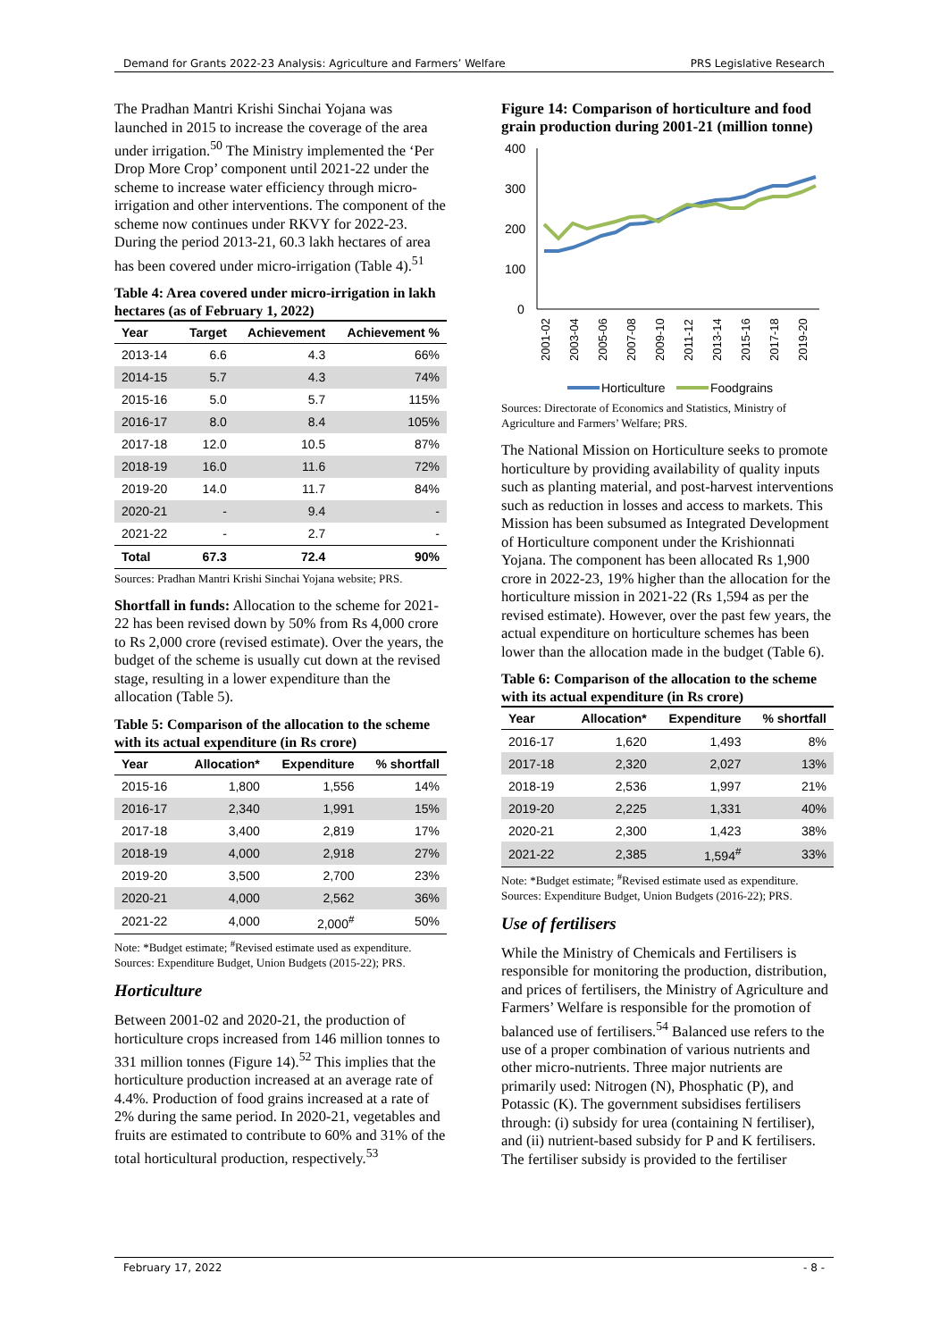Demand for Grants 2022-23 Analysis: Agriculture and Farmers’ Welfare PRS Legislative Research
The Pradhan Mantri Krishi Sinchai Yojana was launched in 2015 to increase the coverage of the area under irrigation.<sup>50</sup> The Ministry implemented the ‘Per Drop More Crop’ component until 2021-22 under the scheme to increase water efficiency through micro-irrigation and other interventions. The component of the scheme now continues under RKVY for 2022-23. During the period 2013-21, 60.3 lakh hectares of area has been covered under micro-irrigation (Table 4).<sup>51</sup>
Table 4: Area covered under micro-irrigation in lakh hectares (as of February 1, 2022)
| Year | Target | Achievement | Achievement % |
| --- | --- | --- | --- |
| 2013-14 | 6.6 | 4.3 | 66% |
| 2014-15 | 5.7 | 4.3 | 74% |
| 2015-16 | 5.0 | 5.7 | 115% |
| 2016-17 | 8.0 | 8.4 | 105% |
| 2017-18 | 12.0 | 10.5 | 87% |
| 2018-19 | 16.0 | 11.6 | 72% |
| 2019-20 | 14.0 | 11.7 | 84% |
| 2020-21 | - | 9.4 | - |
| 2021-22 | - | 2.7 | - |
| Total | 67.3 | 72.4 | 90% |
Sources: Pradhan Mantri Krishi Sinchai Yojana website; PRS.
Shortfall in funds: Allocation to the scheme for 2021-22 has been revised down by 50% from Rs 4,000 crore to Rs 2,000 crore (revised estimate). Over the years, the budget of the scheme is usually cut down at the revised stage, resulting in a lower expenditure than the allocation (Table 5).
Table 5: Comparison of the allocation to the scheme with its actual expenditure (in Rs crore)
| Year | Allocation* | Expenditure | % shortfall |
| --- | --- | --- | --- |
| 2015-16 | 1,800 | 1,556 | 14% |
| 2016-17 | 2,340 | 1,991 | 15% |
| 2017-18 | 3,400 | 2,819 | 17% |
| 2018-19 | 4,000 | 2,918 | 27% |
| 2019-20 | 3,500 | 2,700 | 23% |
| 2020-21 | 4,000 | 2,562 | 36% |
| 2021-22 | 4,000 | 2,000<sup>#</sup> | 50% |
Note: *Budget estimate; <sup>#</sup>Revised estimate used as expenditure.
Sources: Expenditure Budget, Union Budgets (2015-22); PRS.
Horticulture
Between 2001-02 and 2020-21, the production of horticulture crops increased from 146 million tonnes to 331 million tonnes (Figure 14).<sup>52</sup> This implies that the horticulture production increased at an average rate of 4.4%. Production of food grains increased at a rate of 2% during the same period. In 2020-21, vegetables and fruits are estimated to contribute to 60% and 31% of the total horticultural production, respectively.<sup>53</sup>
Figure 14: Comparison of horticulture and food grain production during 2001-21 (million tonne)
400
300
200
100
0
2001-02
2003-04
2005-06
2007-08
2009-10
2011-12
2013-14
2015-16
2017-18
2019-20
Horticulture
Foodgrains
Sources: Directorate of Economics and Statistics, Ministry of Agriculture and Farmers’ Welfare; PRS.
The National Mission on Horticulture seeks to promote horticulture by providing availability of quality inputs such as planting material, and post-harvest interventions such as reduction in losses and access to markets. This Mission has been subsumed as Integrated Development of Horticulture component under the Krishionnati Yojana. The component has been allocated Rs 1,900 crore in 2022-23, 19% higher than the allocation for the horticulture mission in 2021-22 (Rs 1,594 as per the revised estimate). However, over the past few years, the actual expenditure on horticulture schemes has been lower than the allocation made in the budget (Table 6).
Table 6: Comparison of the allocation to the scheme with its actual expenditure (in Rs crore)
| Year | Allocation* | Expenditure | % shortfall |
| --- | --- | --- | --- |
| 2016-17 | 1,620 | 1,493 | 8% |
| 2017-18 | 2,320 | 2,027 | 13% |
| 2018-19 | 2,536 | 1,997 | 21% |
| 2019-20 | 2,225 | 1,331 | 40% |
| 2020-21 | 2,300 | 1,423 | 38% |
| 2021-22 | 2,385 | 1,594<sup>#</sup> | 33% |
Note: *Budget estimate; <sup>#</sup>Revised estimate used as expenditure.
Sources: Expenditure Budget, Union Budgets (2016-22); PRS.
Use of fertilisers
While the Ministry of Chemicals and Fertilisers is responsible for monitoring the production, distribution, and prices of fertilisers, the Ministry of Agriculture and Farmers’ Welfare is responsible for the promotion of balanced use of fertilisers.<sup>54</sup> Balanced use refers to the use of a proper combination of various nutrients and other micro-nutrients. Three major nutrients are primarily used: Nitrogen (N), Phosphatic (P), and Potassic (K). The government subsidises fertilisers through: (i) subsidy for urea (containing N fertiliser), and (ii) nutrient-based subsidy for P and K fertilisers. The fertiliser subsidy is provided to the fertiliser
February 17, 2022 - 8 -